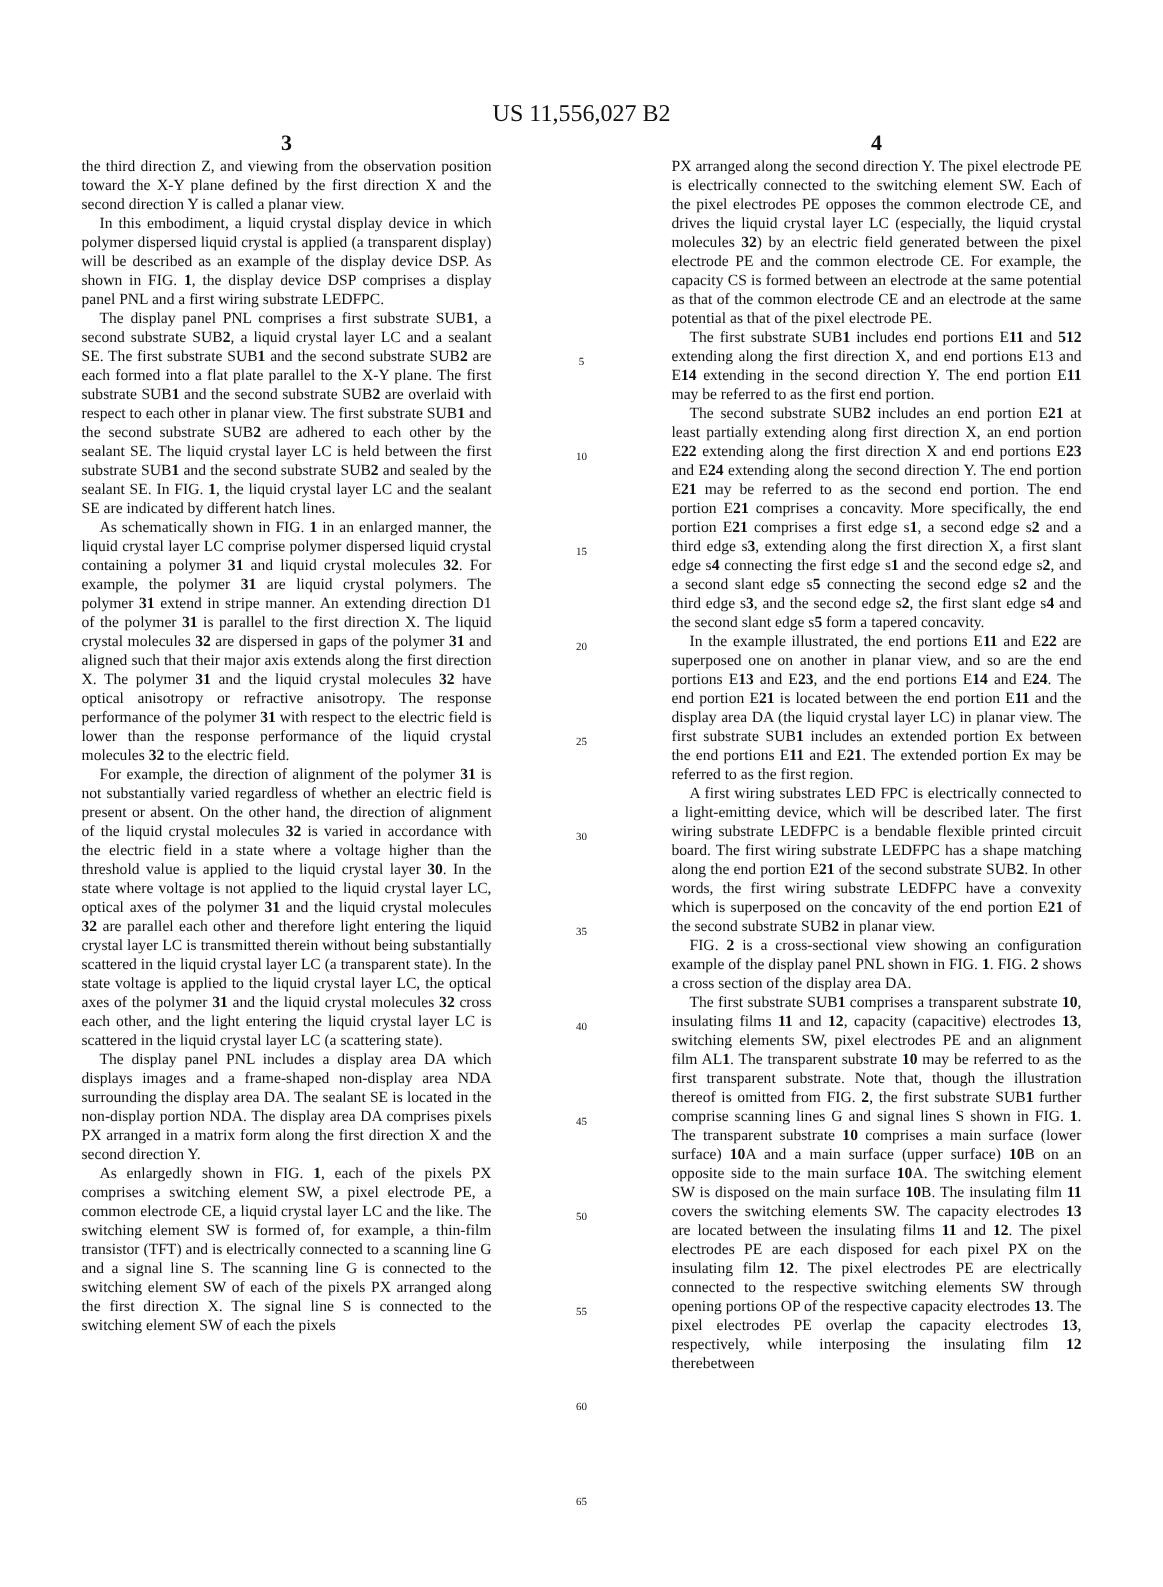US 11,556,027 B2
3
the third direction Z, and viewing from the observation position toward the X-Y plane defined by the first direction X and the second direction Y is called a planar view.
In this embodiment, a liquid crystal display device in which polymer dispersed liquid crystal is applied (a transparent display) will be described as an example of the display device DSP. As shown in FIG. 1, the display device DSP comprises a display panel PNL and a first wiring substrate LEDFPC.
The display panel PNL comprises a first substrate SUB1, a second substrate SUB2, a liquid crystal layer LC and a sealant SE. The first substrate SUB1 and the second substrate SUB2 are each formed into a flat plate parallel to the X-Y plane. The first substrate SUB1 and the second substrate SUB2 are overlaid with respect to each other in planar view. The first substrate SUB1 and the second substrate SUB2 are adhered to each other by the sealant SE. The liquid crystal layer LC is held between the first substrate SUB1 and the second substrate SUB2 and sealed by the sealant SE. In FIG. 1, the liquid crystal layer LC and the sealant SE are indicated by different hatch lines.
As schematically shown in FIG. 1 in an enlarged manner, the liquid crystal layer LC comprise polymer dispersed liquid crystal containing a polymer 31 and liquid crystal molecules 32. For example, the polymer 31 are liquid crystal polymers. The polymer 31 extend in stripe manner. An extending direction D1 of the polymer 31 is parallel to the first direction X. The liquid crystal molecules 32 are dispersed in gaps of the polymer 31 and aligned such that their major axis extends along the first direction X. The polymer 31 and the liquid crystal molecules 32 have optical anisotropy or refractive anisotropy. The response performance of the polymer 31 with respect to the electric field is lower than the response performance of the liquid crystal molecules 32 to the electric field.
For example, the direction of alignment of the polymer 31 is not substantially varied regardless of whether an electric field is present or absent. On the other hand, the direction of alignment of the liquid crystal molecules 32 is varied in accordance with the electric field in a state where a voltage higher than the threshold value is applied to the liquid crystal layer 30. In the state where voltage is not applied to the liquid crystal layer LC, optical axes of the polymer 31 and the liquid crystal molecules 32 are parallel each other and therefore light entering the liquid crystal layer LC is transmitted therein without being substantially scattered in the liquid crystal layer LC (a transparent state). In the state voltage is applied to the liquid crystal layer LC, the optical axes of the polymer 31 and the liquid crystal molecules 32 cross each other, and the light entering the liquid crystal layer LC is scattered in the liquid crystal layer LC (a scattering state).
The display panel PNL includes a display area DA which displays images and a frame-shaped non-display area NDA surrounding the display area DA. The sealant SE is located in the non-display portion NDA. The display area DA comprises pixels PX arranged in a matrix form along the first direction X and the second direction Y.
As enlargedly shown in FIG. 1, each of the pixels PX comprises a switching element SW, a pixel electrode PE, a common electrode CE, a liquid crystal layer LC and the like. The switching element SW is formed of, for example, a thin-film transistor (TFT) and is electrically connected to a scanning line G and a signal line S. The scanning line G is connected to the switching element SW of each of the pixels PX arranged along the first direction X. The signal line S is connected to the switching element SW of each the pixels
5
10
15
20
25
30
35
40
45
50
55
60
65
4
PX arranged along the second direction Y. The pixel electrode PE is electrically connected to the switching element SW. Each of the pixel electrodes PE opposes the common electrode CE, and drives the liquid crystal layer LC (especially, the liquid crystal molecules 32) by an electric field generated between the pixel electrode PE and the common electrode CE. For example, the capacity CS is formed between an electrode at the same potential as that of the common electrode CE and an electrode at the same potential as that of the pixel electrode PE.
The first substrate SUB1 includes end portions E11 and 512 extending along the first direction X, and end portions E13 and E14 extending in the second direction Y. The end portion E11 may be referred to as the first end portion.
The second substrate SUB2 includes an end portion E21 at least partially extending along first direction X, an end portion E22 extending along the first direction X and end portions E23 and E24 extending along the second direction Y. The end portion E21 may be referred to as the second end portion. The end portion E21 comprises a concavity. More specifically, the end portion E21 comprises a first edge s1, a second edge s2 and a third edge s3, extending along the first direction X, a first slant edge s4 connecting the first edge s1 and the second edge s2, and a second slant edge s5 connecting the second edge s2 and the third edge s3, and the second edge s2, the first slant edge s4 and the second slant edge s5 form a tapered concavity.
In the example illustrated, the end portions E11 and E22 are superposed one on another in planar view, and so are the end portions E13 and E23, and the end portions E14 and E24. The end portion E21 is located between the end portion E11 and the display area DA (the liquid crystal layer LC) in planar view. The first substrate SUB1 includes an extended portion Ex between the end portions E11 and E21. The extended portion Ex may be referred to as the first region.
A first wiring substrates LED FPC is electrically connected to a light-emitting device, which will be described later. The first wiring substrate LEDFPC is a bendable flexible printed circuit board. The first wiring substrate LEDFPC has a shape matching along the end portion E21 of the second substrate SUB2. In other words, the first wiring substrate LEDFPC have a convexity which is superposed on the concavity of the end portion E21 of the second substrate SUB2 in planar view.
FIG. 2 is a cross-sectional view showing an configuration example of the display panel PNL shown in FIG. 1. FIG. 2 shows a cross section of the display area DA.
The first substrate SUB1 comprises a transparent substrate 10, insulating films 11 and 12, capacity (capacitive) electrodes 13, switching elements SW, pixel electrodes PE and an alignment film AL1. The transparent substrate 10 may be referred to as the first transparent substrate. Note that, though the illustration thereof is omitted from FIG. 2, the first substrate SUB1 further comprise scanning lines G and signal lines S shown in FIG. 1. The transparent substrate 10 comprises a main surface (lower surface) 10 A and a main surface (upper surface) 10 B on an opposite side to the main surface 10 A. The switching element SW is disposed on the main surface 10 B. The insulating film 11 covers the switching elements SW. The capacity electrodes 13 are located between the insulating films 11 and 12. The pixel electrodes PE are each disposed for each pixel PX on the insulating film 12. The pixel electrodes PE are electrically connected to the respective switching elements SW through opening portions OP of the respective capacity electrodes 13. The pixel electrodes PE overlap the capacity electrodes 13, respectively, while interposing the insulating film 12 therebetween